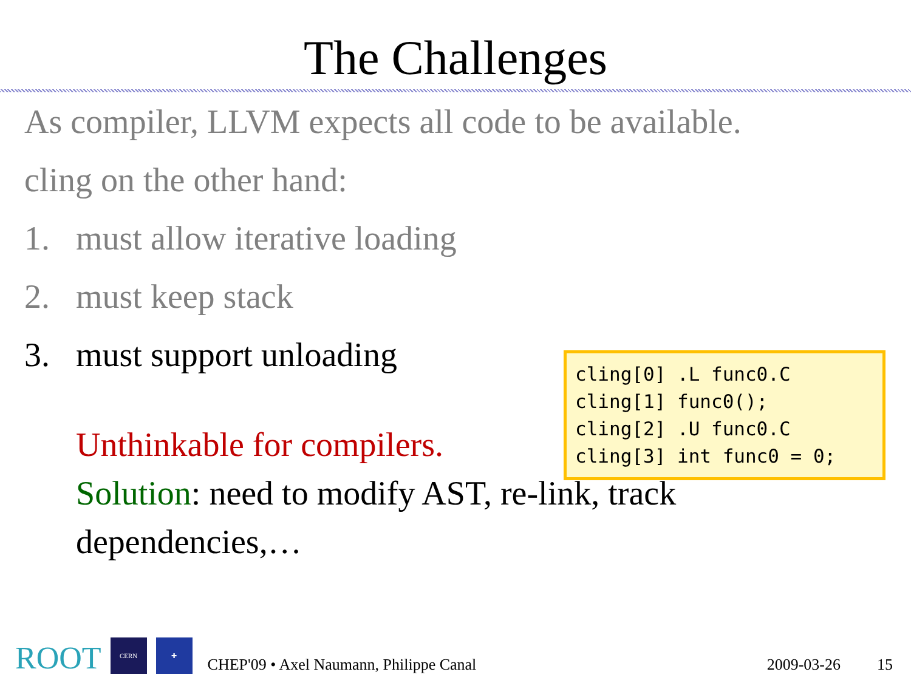The Challenges
As compiler, LLVM expects all code to be available.
cling on the other hand:
1. must allow iterative loading
2. must keep stack
3. must support unloading
Unthinkable for compilers.
Solution: need to modify AST, re-link, track dependencies,…
cling[0] .L func0.C cling[1] func0(); cling[2] .U func0.C cling[3] int func0 = 0;
ROOT CERN ✚ CHEP'09 • Axel Naumann, Philippe Canal 2009-03-26 15